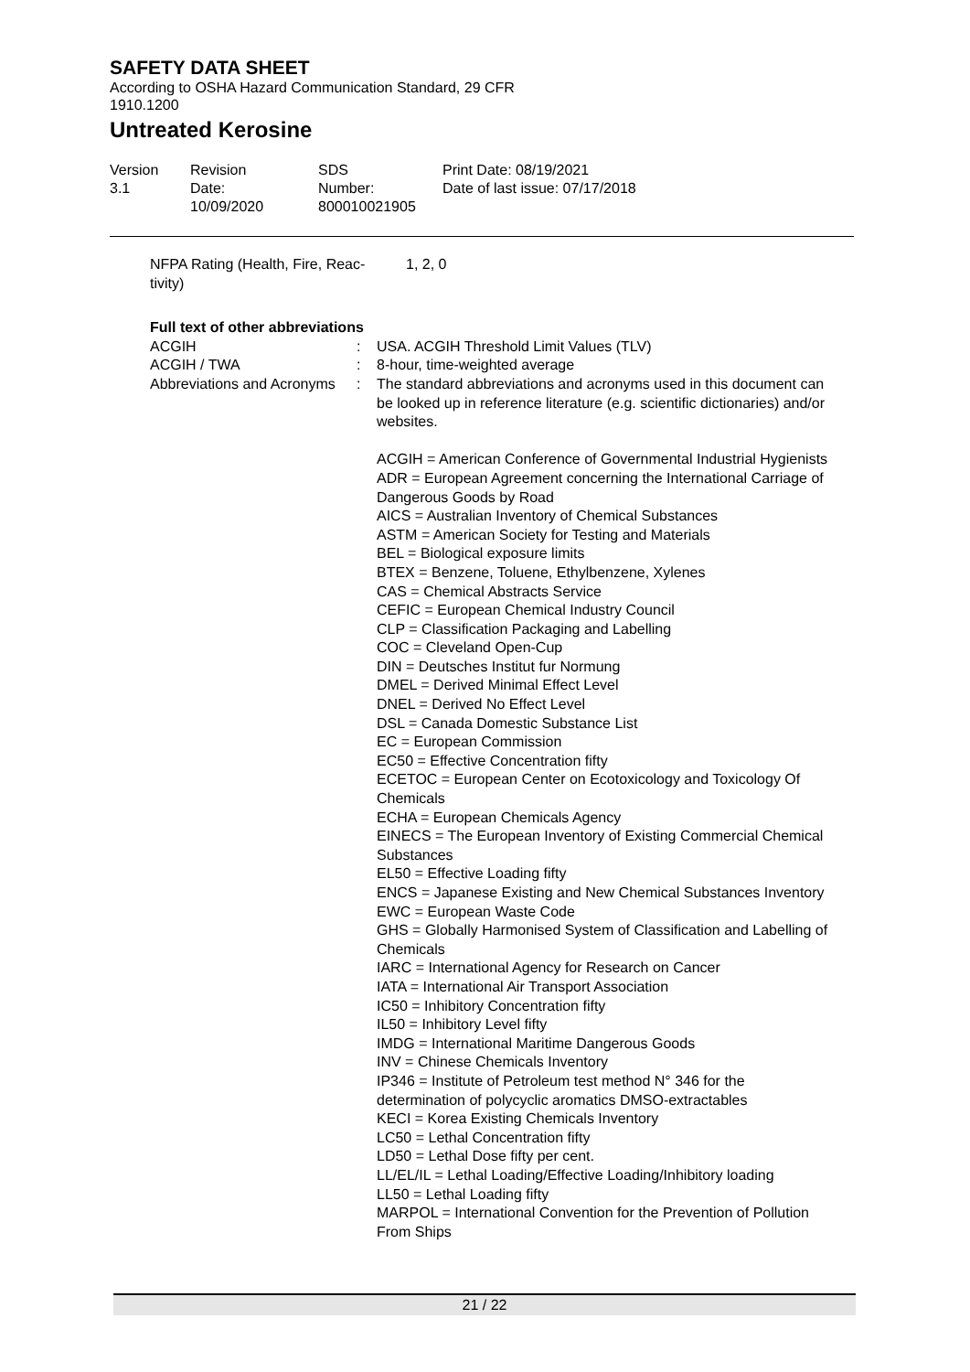SAFETY DATA SHEET
According to OSHA Hazard Communication Standard, 29 CFR
1910.1200
Untreated Kerosine
Version
3.1
Revision Date:
10/09/2020
SDS Number:
800010021905
Print Date: 08/19/2021
Date of last issue: 07/17/2018
NFPA Rating (Health, Fire, Reac-
tivity)
1, 2, 0
Full text of other abbreviations
ACGIH : USA. ACGIH Threshold Limit Values (TLV)
ACGIH / TWA : 8-hour, time-weighted average
Abbreviations and Acronyms
: The standard abbreviations and acronyms used in this document can be looked up in reference literature (e.g. scientific dictionaries) and/or websites.
ACGIH = American Conference of Governmental Industrial Hygienists
ADR = European Agreement concerning the International Carriage of Dangerous Goods by Road
AICS = Australian Inventory of Chemical Substances
ASTM = American Society for Testing and Materials
BEL = Biological exposure limits
BTEX = Benzene, Toluene, Ethylbenzene, Xylenes
CAS = Chemical Abstracts Service
CEFIC = European Chemical Industry Council
CLP = Classification Packaging and Labelling
COC = Cleveland Open-Cup
DIN = Deutsches Institut fur Normung
DMEL = Derived Minimal Effect Level
DNEL = Derived No Effect Level
DSL = Canada Domestic Substance List
EC = European Commission
EC50 = Effective Concentration fifty
ECETOC = European Center on Ecotoxicology and Toxicology Of Chemicals
ECHA = European Chemicals Agency
EINECS = The European Inventory of Existing Commercial Chemical Substances
EL50 = Effective Loading fifty
ENCS = Japanese Existing and New Chemical Substances Inventory
EWC = European Waste Code
GHS = Globally Harmonised System of Classification and Labelling of Chemicals
IARC = International Agency for Research on Cancer
IATA = International Air Transport Association
IC50 = Inhibitory Concentration fifty
IL50 = Inhibitory Level fifty
IMDG = International Maritime Dangerous Goods
INV = Chinese Chemicals Inventory
IP346 = Institute of Petroleum test method N° 346 for the determination of polycyclic aromatics DMSO-extractables
KECI = Korea Existing Chemicals Inventory
LC50 = Lethal Concentration fifty
LD50 = Lethal Dose fifty per cent.
LL/EL/IL = Lethal Loading/Effective Loading/Inhibitory loading
LL50 = Lethal Loading fifty
MARPOL = International Convention for the Prevention of Pollution From Ships
21 / 22